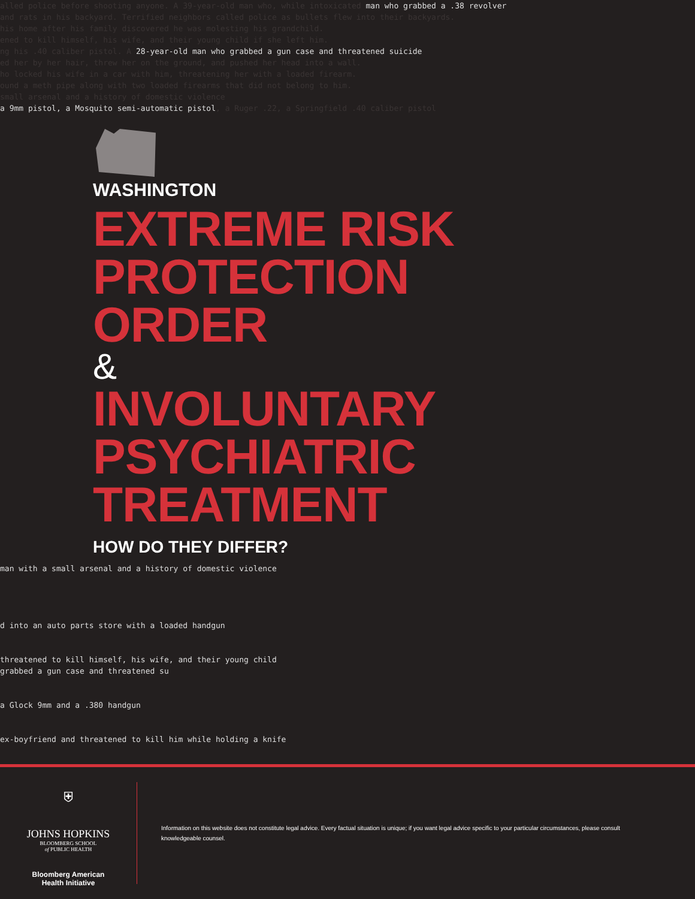alled police before shooting anyone. A 39-year-old man who, while intoxicated man who grabbed a .38 revolver
and rats in his backyard. Terrified neighbors called police as bullets flew into their backyards.
his home after his family discovered he was molesting his grandchild.
ened to kill himself, his wife, and their young child if she left him.
ng his .40 caliber pistol. A 28-year-old man who grabbed a gun case and threatened suicide
ed her by her hair, threw her on the ground, and pushed her head into a wall.
ho locked his wife in a car with him, threatening her with a loaded firearm.
ound a meth pipe along with two loaded firearms that did not belong to him.
small arsenal and a history of domestic violence
a 9mm pistol, a Mosquito semi-automatic pistol, a Ruger .22, a Springfield .40 caliber pistol
WASHINGTON
EXTREME RISK
PROTECTION
ORDER
&
INVOLUNTARY
PSYCHIATRIC
TREATMENT
HOW DO THEY DIFFER?
man with a small arsenal and a history of domestic violence
d into an auto parts store with a loaded handgun
threatened to kill himself, his wife, and their young child
grabbed a gun case and threatened su
a Glock 9mm and a .380 handgun
ex-boyfriend and threatened to kill him while holding a knife
⛨
JOHNS HOPKINS
BLOOMBERG SCHOOL
of PUBLIC HEALTH
Bloomberg American
Health Initiative
Information on this website does not constitute legal advice. Every factual situation is unique; if you want legal advice specific to your particular circumstances, please consult knowledgeable counsel.